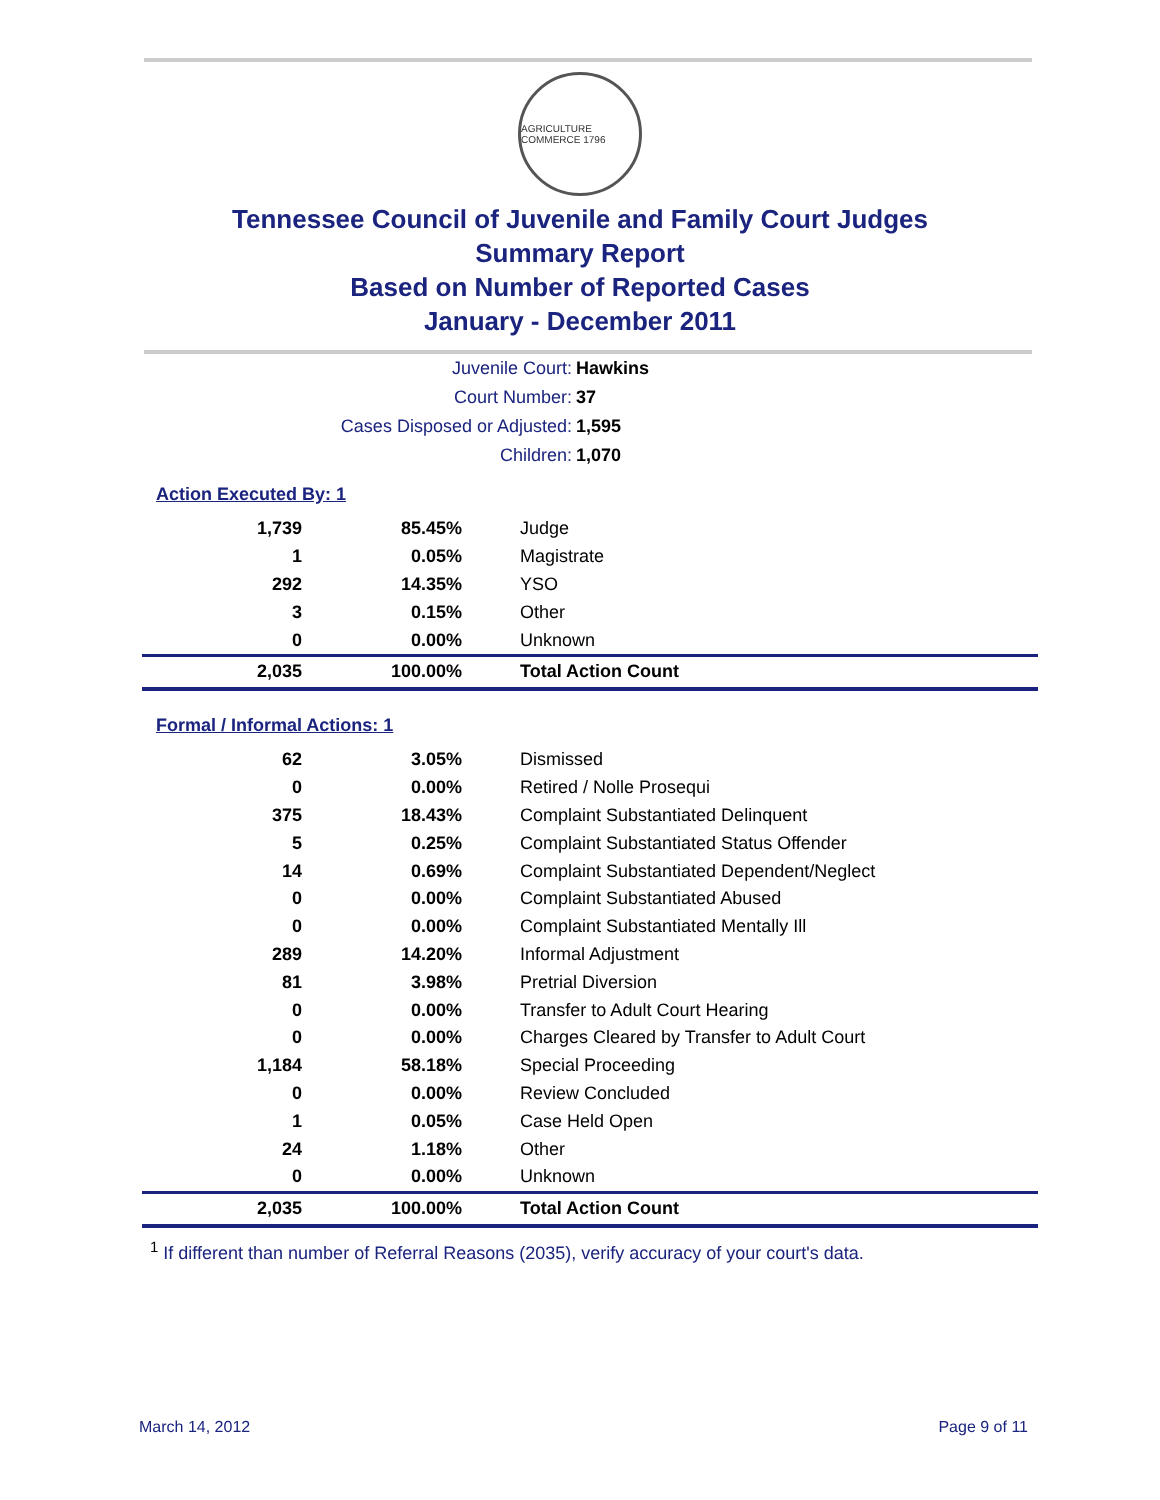AGRICULTURE COMMERCE 1796
Tennessee Council of Juvenile and Family Court Judges
Summary Report
Based on Number of Reported Cases
January - December 2011
| Juvenile Court: | Hawkins |
| Court Number: | 37 |
| Cases Disposed or Adjusted: | 1,595 |
| Children: | 1,070 |
Action Executed By: 1
| 1,739 | 85.45% | Judge |
| 1 | 0.05% | Magistrate |
| 292 | 14.35% | YSO |
| 3 | 0.15% | Other |
| 0 | 0.00% | Unknown |
| 2,035 | 100.00% | Total Action Count |
Formal / Informal Actions: 1
| 62 | 3.05% | Dismissed |
| 0 | 0.00% | Retired / Nolle Prosequi |
| 375 | 18.43% | Complaint Substantiated Delinquent |
| 5 | 0.25% | Complaint Substantiated Status Offender |
| 14 | 0.69% | Complaint Substantiated Dependent/Neglect |
| 0 | 0.00% | Complaint Substantiated Abused |
| 0 | 0.00% | Complaint Substantiated Mentally Ill |
| 289 | 14.20% | Informal Adjustment |
| 81 | 3.98% | Pretrial Diversion |
| 0 | 0.00% | Transfer to Adult Court Hearing |
| 0 | 0.00% | Charges Cleared by Transfer to Adult Court |
| 1,184 | 58.18% | Special Proceeding |
| 0 | 0.00% | Review Concluded |
| 1 | 0.05% | Case Held Open |
| 24 | 1.18% | Other |
| 0 | 0.00% | Unknown |
| 2,035 | 100.00% | Total Action Count |
<sup>1</sup> If different than number of Referral Reasons (2035), verify accuracy of your court's data.
March 14, 2012 Page 9 of 11